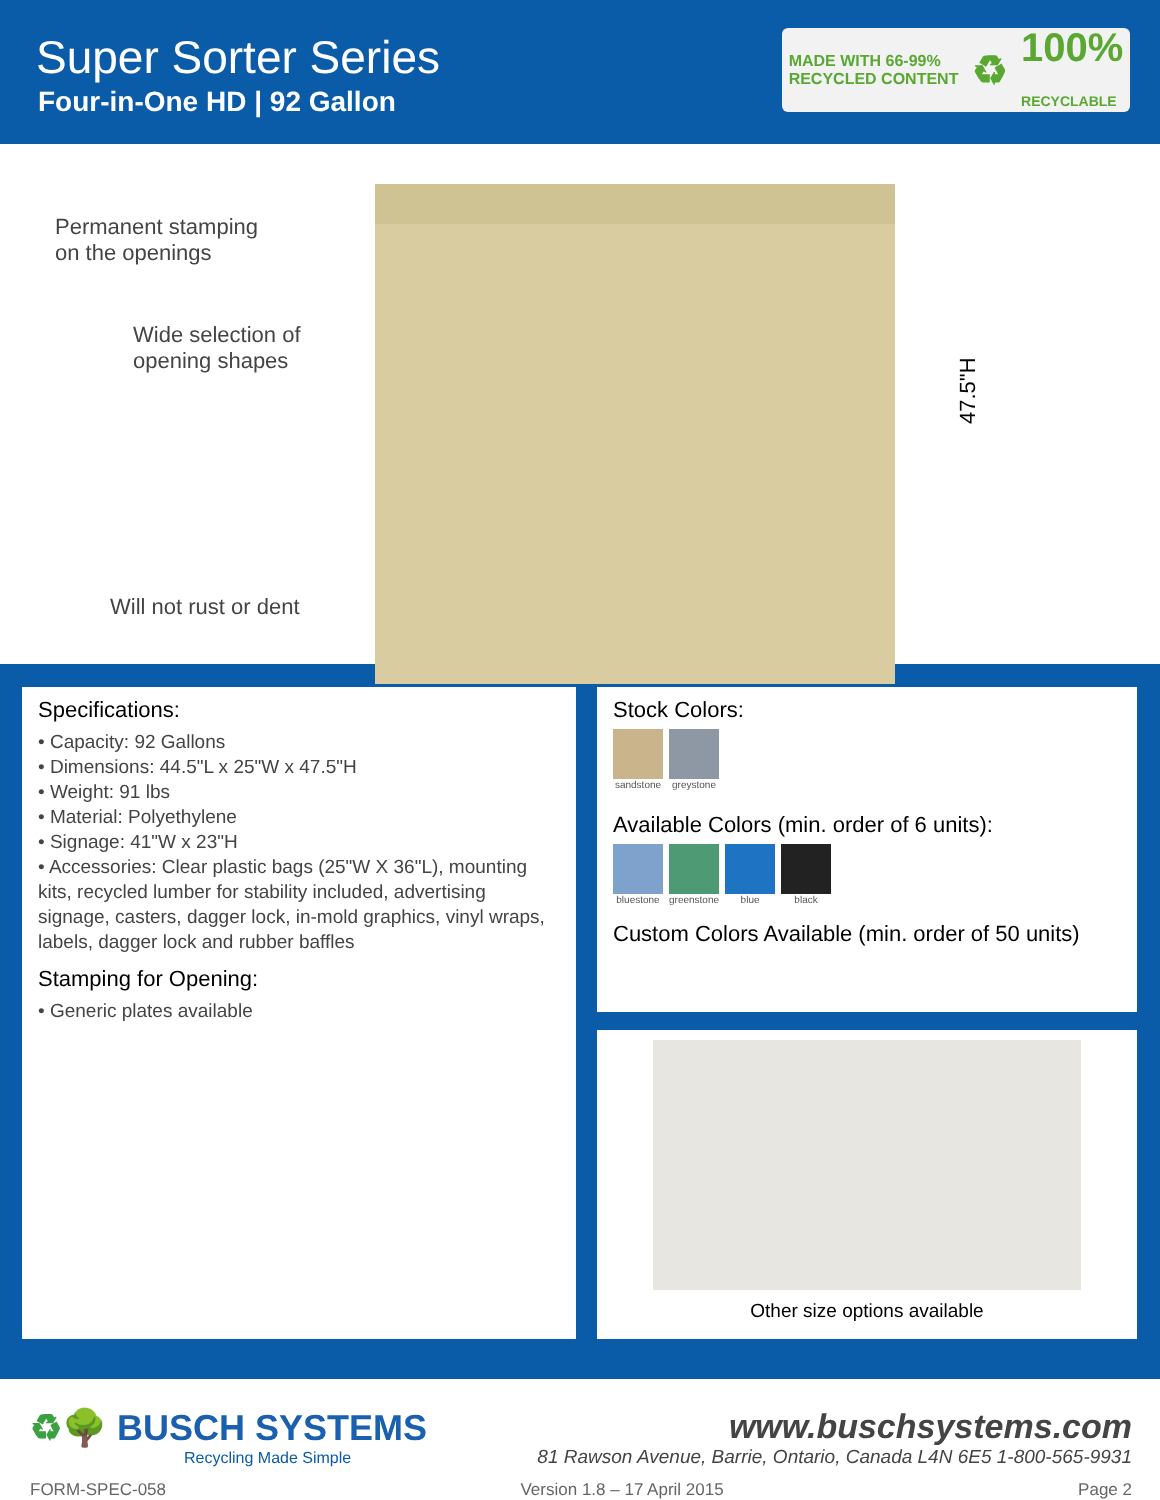Super Sorter Series
Four-in-One HD | 92 Gallon
MADE WITH 66-99%
RECYCLED CONTENT ♻ 100%
RECYCLABLE
Permanent stamping
on the openings
Wide selection of
opening shapes
Will not rust or dent
47.5"H
Specifications:
• Capacity: 92 Gallons
• Dimensions: 44.5"L x 25"W x 47.5"H
• Weight: 91 lbs
• Material: Polyethylene
• Signage: 41"W x 23"H
• Accessories: Clear plastic bags (25"W X 36"L), mounting kits, recycled lumber for stability included, advertising signage, casters, dagger lock, in-mold graphics, vinyl wraps, labels, dagger lock and rubber baffles
Stamping for Opening:
• Generic plates available
Stock Colors:
sandstone greystone
Available Colors (min. order of 6 units):
bluestone greenstone blue black
Custom Colors Available (min. order of 50 units)
Other size options available
♻🌳 BUSCH SYSTEMS
Recycling Made Simple
www.buschsystems.com
81 Rawson Avenue, Barrie, Ontario, Canada L4N 6E5 1-800-565-9931
FORM-SPEC-058 Version 1.8 – 17 April 2015 Page 2